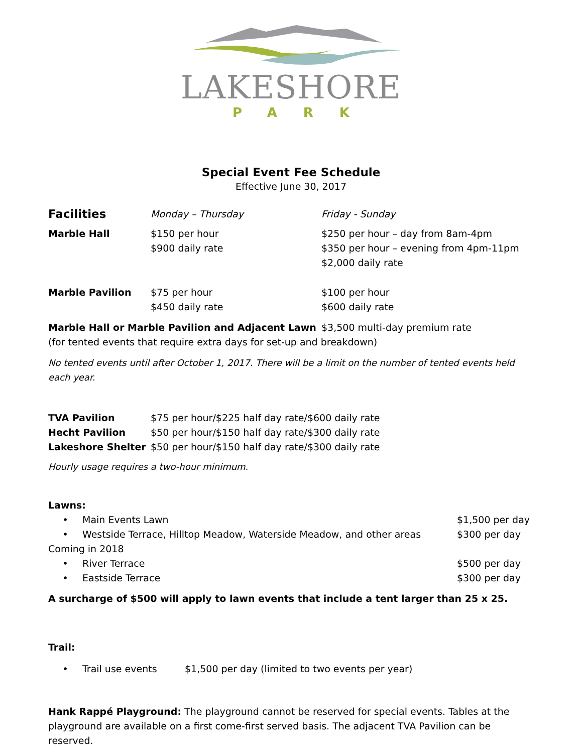LAKESHORE
PARK
Special Event Fee Schedule
Effective June 30, 2017
| Facilities | Monday – Thursday | Friday - Sunday |
| --- | --- | --- |
| Marble Hall | $150 per hour $900 daily rate | $250 per hour – day from 8am-4pm $350 per hour – evening from 4pm-11pm $2,000 daily rate |
| Marble Pavilion | $75 per hour $450 daily rate | $100 per hour $600 daily rate |
| Marble Hall or Marble Pavilion and Adjacent Lawn | | $3,500 multi-day premium rate |
(for tented events that require extra days for set-up and breakdown)
No tented events until after October 1, 2017. There will be a limit on the number of tented events held each year.
| TVA Pavilion | $75 per hour/$225 half day rate/$600 daily rate |
| Hecht Pavilion | $50 per hour/$150 half day rate/$300 daily rate |
| Lakeshore Shelter | $50 per hour/$150 half day rate/$300 daily rate |
Hourly usage requires a two-hour minimum.
Lawns:
• Main Events Lawn $1,500 per day
• Westside Terrace, Hilltop Meadow, Waterside Meadow, and other areas $300 per day
Coming in 2018
• River Terrace $500 per day
• Eastside Terrace $300 per day
A surcharge of $500 will apply to lawn events that include a tent larger than 25 x 25.
Trail:
• Trail use events $1,500 per day (limited to two events per year)
Hank Rappé Playground: The playground cannot be reserved for special events. Tables at the playground are available on a first come-first served basis. The adjacent TVA Pavilion can be reserved.